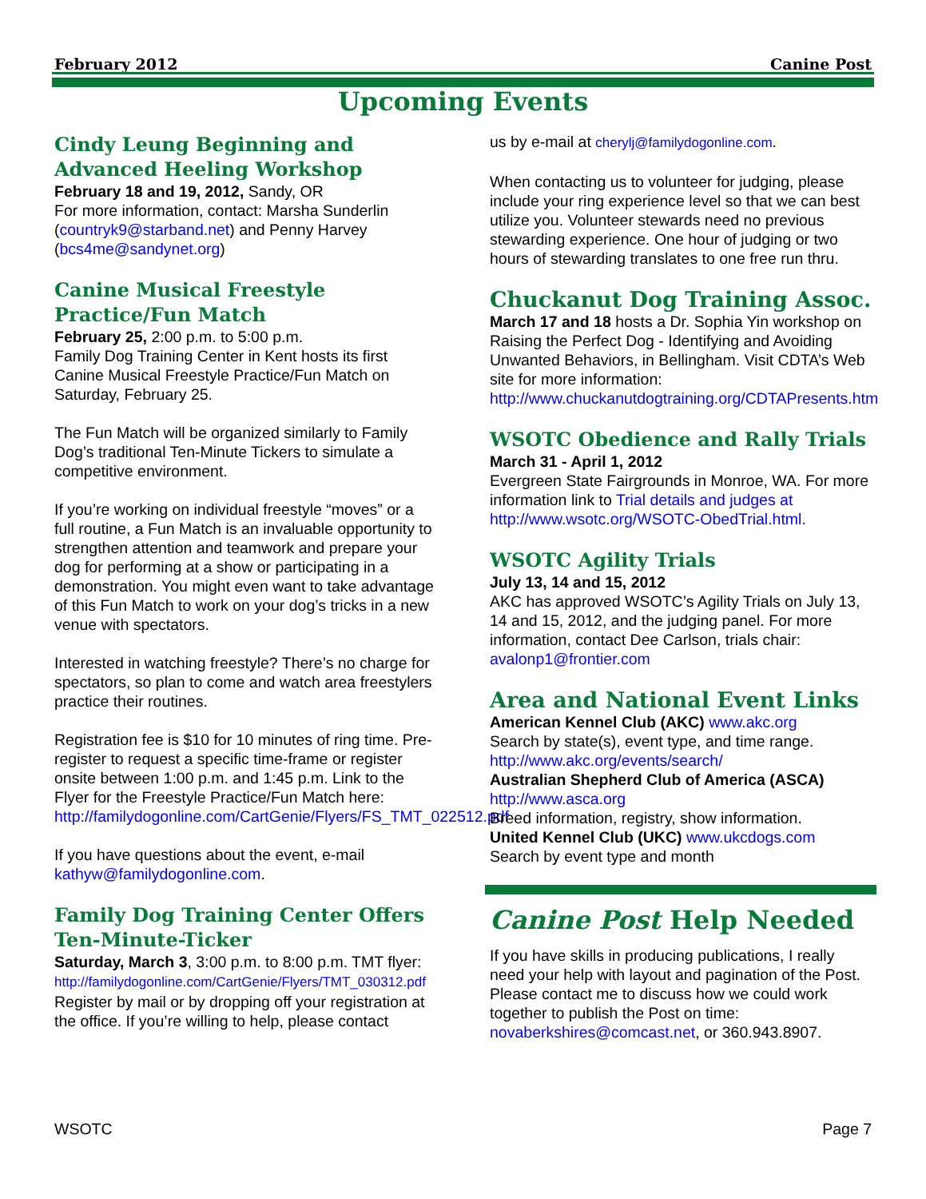February 2012 Canine Post
Upcoming Events
Cindy Leung Beginning and Advanced Heeling Workshop
February 18 and 19, 2012, Sandy, OR
For more information, contact: Marsha Sunderlin (countryk9@starband.net) and Penny Harvey (bcs4me@sandynet.org)
Canine Musical Freestyle Practice/Fun Match
February 25, 2:00 p.m. to 5:00 p.m.
Family Dog Training Center in Kent hosts its first Canine Musical Freestyle Practice/Fun Match on Saturday, February 25.
The Fun Match will be organized similarly to Family Dog’s traditional Ten-Minute Tickers to simulate a competitive environment.
If you’re working on individual freestyle “moves” or a full routine, a Fun Match is an invaluable opportunity to strengthen attention and teamwork and prepare your dog for performing at a show or participating in a demonstration. You might even want to take advantage of this Fun Match to work on your dog’s tricks in a new venue with spectators.
Interested in watching freestyle? There’s no charge for spectators, so plan to come and watch area freestylers practice their routines.
Registration fee is $10 for 10 minutes of ring time. Pre-register to request a specific time-frame or register onsite between 1:00 p.m. and 1:45 p.m. Link to the Flyer for the Freestyle Practice/Fun Match here:
http://familydogonline.com/CartGenie/Flyers/FS_TMT_022512.pdf
If you have questions about the event, e-mail kathyw@familydogonline.com.
Family Dog Training Center Offers Ten-Minute-Ticker
Saturday, March 3, 3:00 p.m. to 8:00 p.m. TMT flyer:
http://familydogonline.com/CartGenie/Flyers/TMT_030312.pdf
Register by mail or by dropping off your registration at the office. If you’re willing to help, please contact
us by e-mail at cherylj@familydogonline.com.
When contacting us to volunteer for judging, please include your ring experience level so that we can best utilize you. Volunteer stewards need no previous stewarding experience. One hour of judging or two hours of stewarding translates to one free run thru.
Chuckanut Dog Training Assoc.
March 17 and 18 hosts a Dr. Sophia Yin workshop on Raising the Perfect Dog - Identifying and Avoiding Unwanted Behaviors, in Bellingham. Visit CDTA’s Web site for more information:
http://www.chuckanutdogtraining.org/CDTAPresents.htm
WSOTC Obedience and Rally Trials
March 31 - April 1, 2012
Evergreen State Fairgrounds in Monroe, WA. For more information link to Trial details and judges at http://www.wsotc.org/WSOTC-ObedTrial.html.
WSOTC Agility Trials
July 13, 14 and 15, 2012
AKC has approved WSOTC’s Agility Trials on July 13, 14 and 15, 2012, and the judging panel. For more information, contact Dee Carlson, trials chair: avalonp1@frontier.com
Area and National Event Links
American Kennel Club (AKC) www.akc.org
Search by state(s), event type, and time range.
http://www.akc.org/events/search/
Australian Shepherd Club of America (ASCA)
http://www.asca.org
Breed information, registry, show information.
United Kennel Club (UKC) www.ukcdogs.com
Search by event type and month
Canine Post Help Needed
If you have skills in producing publications, I really need your help with layout and pagination of the Post. Please contact me to discuss how we could work together to publish the Post on time: novaberkshires@comcast.net, or 360.943.8907.
WSOTC Page 7